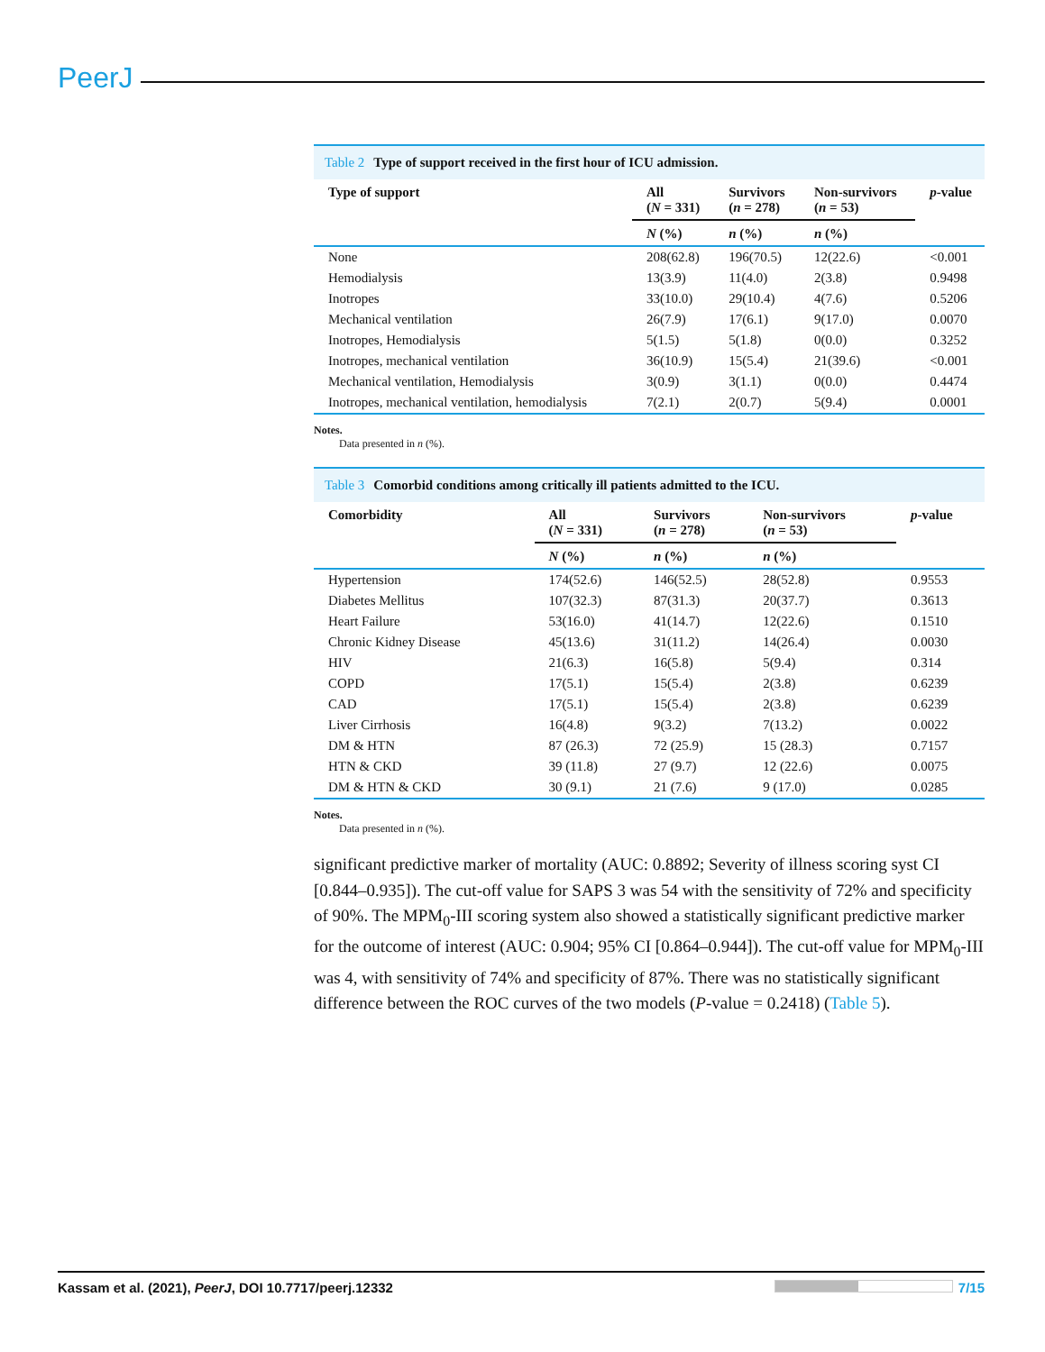PeerJ
Table 2 Type of support received in the first hour of ICU admission.
| Type of support | All ( N = 331) | Survivors ( n = 278) | Non-survivors ( n = 53) | p -value |
| --- | --- | --- | --- | --- |
| | N (%) | n (%) | n (%) | |
| None | 208(62.8) | 196(70.5) | 12(22.6) | <0.001 |
| Hemodialysis | 13(3.9) | 11(4.0) | 2(3.8) | 0.9498 |
| Inotropes | 33(10.0) | 29(10.4) | 4(7.6) | 0.5206 |
| Mechanical ventilation | 26(7.9) | 17(6.1) | 9(17.0) | 0.0070 |
| Inotropes, Hemodialysis | 5(1.5) | 5(1.8) | 0(0.0) | 0.3252 |
| Inotropes, mechanical ventilation | 36(10.9) | 15(5.4) | 21(39.6) | <0.001 |
| Mechanical ventilation, Hemodialysis | 3(0.9) | 3(1.1) | 0(0.0) | 0.4474 |
| Inotropes, mechanical ventilation, hemodialysis | 7(2.1) | 2(0.7) | 5(9.4) | 0.0001 |
Notes.
Data presented in n (%).
Table 3 Comorbid conditions among critically ill patients admitted to the ICU.
| Comorbidity | All ( N = 331) | Survivors ( n = 278) | Non-survivors ( n = 53) | p -value |
| --- | --- | --- | --- | --- |
| | N (%) | n (%) | n (%) | |
| Hypertension | 174(52.6) | 146(52.5) | 28(52.8) | 0.9553 |
| Diabetes Mellitus | 107(32.3) | 87(31.3) | 20(37.7) | 0.3613 |
| Heart Failure | 53(16.0) | 41(14.7) | 12(22.6) | 0.1510 |
| Chronic Kidney Disease | 45(13.6) | 31(11.2) | 14(26.4) | 0.0030 |
| HIV | 21(6.3) | 16(5.8) | 5(9.4) | 0.314 |
| COPD | 17(5.1) | 15(5.4) | 2(3.8) | 0.6239 |
| CAD | 17(5.1) | 15(5.4) | 2(3.8) | 0.6239 |
| Liver Cirrhosis | 16(4.8) | 9(3.2) | 7(13.2) | 0.0022 |
| DM & HTN | 87 (26.3) | 72 (25.9) | 15 (28.3) | 0.7157 |
| HTN & CKD | 39 (11.8) | 27 (9.7) | 12 (22.6) | 0.0075 |
| DM & HTN & CKD | 30 (9.1) | 21 (7.6) | 9 (17.0) | 0.0285 |
Notes.
Data presented in n (%).
significant predictive marker of mortality (AUC: 0.8892; Severity of illness scoring syst CI [0.844–0.935]). The cut-off value for SAPS 3 was 54 with the sensitivity of 72% and specificity of 90%. The MPM<sub>0</sub>-III scoring system also showed a statistically significant predictive marker for the outcome of interest (AUC: 0.904; 95% CI [0.864–0.944]). The cut-off value for MPM<sub>0</sub>-III was 4, with sensitivity of 74% and specificity of 87%. There was no statistically significant difference between the ROC curves of the two models (P-value = 0.2418) (Table 5).
Kassam et al. (2021), PeerJ, DOI 10.7717/peerj.12332 7/15